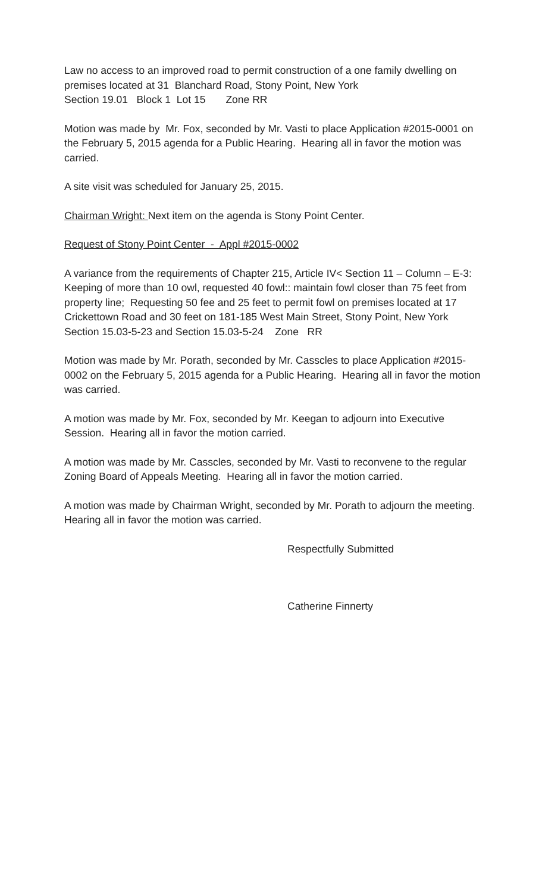Law no access to an improved road to permit construction of a one family dwelling on premises located at 31 Blanchard Road, Stony Point, New York
Section 19.01 Block 1 Lot 15 Zone RR
Motion was made by Mr. Fox, seconded by Mr. Vasti to place Application #2015-0001 on the February 5, 2015 agenda for a Public Hearing. Hearing all in favor the motion was carried.
A site visit was scheduled for January 25, 2015.
Chairman Wright: Next item on the agenda is Stony Point Center.
Request of Stony Point Center - Appl #2015-0002
A variance from the requirements of Chapter 215, Article IV< Section 11 – Column – E-3: Keeping of more than 10 owl, requested 40 fowl:: maintain fowl closer than 75 feet from property line; Requesting 50 fee and 25 feet to permit fowl on premises located at 17 Crickettown Road and 30 feet on 181-185 West Main Street, Stony Point, New York
Section 15.03-5-23 and Section 15.03-5-24 Zone RR
Motion was made by Mr. Porath, seconded by Mr. Casscles to place Application #2015-0002 on the February 5, 2015 agenda for a Public Hearing. Hearing all in favor the motion was carried.
A motion was made by Mr. Fox, seconded by Mr. Keegan to adjourn into Executive Session. Hearing all in favor the motion carried.
A motion was made by Mr. Casscles, seconded by Mr. Vasti to reconvene to the regular Zoning Board of Appeals Meeting. Hearing all in favor the motion carried.
A motion was made by Chairman Wright, seconded by Mr. Porath to adjourn the meeting. Hearing all in favor the motion was carried.
Respectfully Submitted
Catherine Finnerty